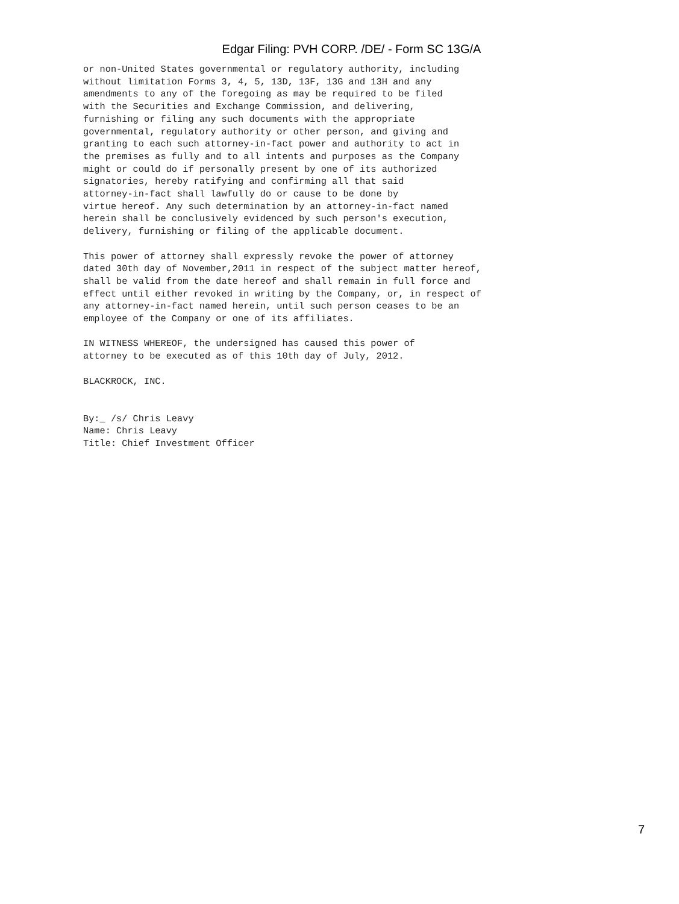Edgar Filing: PVH CORP. /DE/ - Form SC 13G/A
or non-United States governmental or regulatory authority, including
without limitation Forms 3, 4, 5, 13D, 13F, 13G and 13H and any
amendments to any of the foregoing as may be required to be filed
with the Securities and Exchange Commission, and delivering,
furnishing or filing any such documents with the appropriate
governmental, regulatory authority or other person, and giving and
granting to each such attorney-in-fact power and authority to act in
the premises as fully and to all intents and purposes as the Company
might or could do if personally present by one of its authorized
signatories, hereby ratifying and confirming all that said
attorney-in-fact shall lawfully do or cause to be done by
virtue hereof. Any such determination by an attorney-in-fact named
herein shall be conclusively evidenced by such person's execution,
delivery, furnishing or filing of the applicable document.
This power of attorney shall expressly revoke the power of attorney
dated 30th day of November,2011 in respect of the subject matter hereof,
shall be valid from the date hereof and shall remain in full force and
effect until either revoked in writing by the Company, or, in respect of
any attorney-in-fact named herein, until such person ceases to be an
employee of the Company or one of its affiliates.
IN WITNESS WHEREOF, the undersigned has caused this power of
attorney to be executed as of this 10th day of July, 2012.
BLACKROCK, INC.


By:_ /s/ Chris Leavy
Name: Chris Leavy
Title: Chief Investment Officer
7